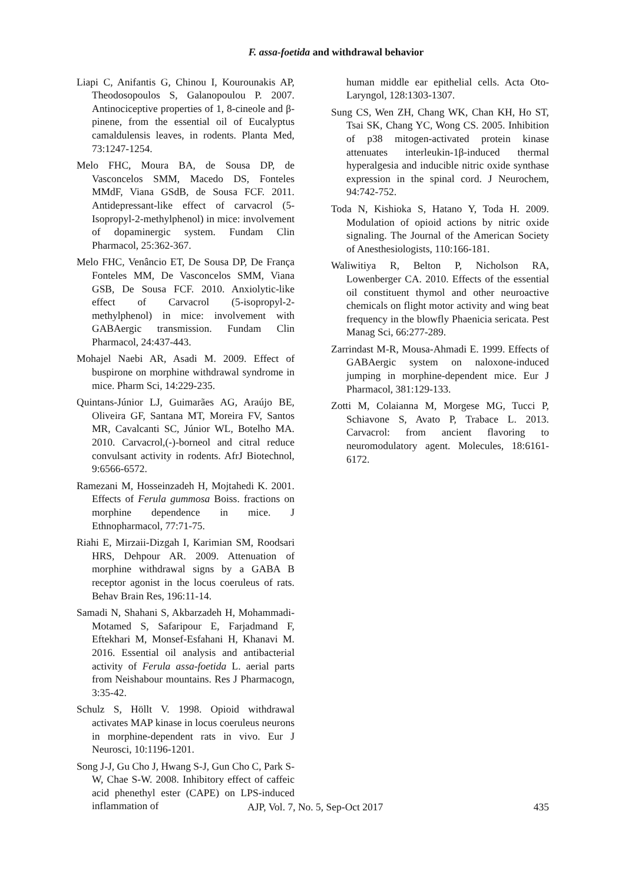F. assa-foetida and withdrawal behavior
Liapi C, Anifantis G, Chinou I, Kourounakis AP, Theodosopoulos S, Galanopoulou P. 2007. Antinociceptive properties of 1, 8-cineole and β-pinene, from the essential oil of Eucalyptus camaldulensis leaves, in rodents. Planta Med, 73:1247-1254.
Melo FHC, Moura BA, de Sousa DP, de Vasconcelos SMM, Macedo DS, Fonteles MMdF, Viana GSdB, de Sousa FCF. 2011. Antidepressant‐like effect of carvacrol (5‐Isopropyl‐2‐methylphenol) in mice: involvement of dopaminergic system. Fundam Clin Pharmacol, 25:362-367.
Melo FHC, Venâncio ET, De Sousa DP, De França Fonteles MM, De Vasconcelos SMM, Viana GSB, De Sousa FCF. 2010. Anxiolytic‐like effect of Carvacrol (5‐isopropyl‐2‐methylphenol) in mice: involvement with GABAergic transmission. Fundam Clin Pharmacol, 24:437-443.
Mohajel Naebi AR, Asadi M. 2009. Effect of buspirone on morphine withdrawal syndrome in mice. Pharm Sci, 14:229-235.
Quintans-Júnior LJ, Guimarães AG, Araújo BE, Oliveira GF, Santana MT, Moreira FV, Santos MR, Cavalcanti SC, Júnior WL, Botelho MA. 2010. Carvacrol,(-)-borneol and citral reduce convulsant activity in rodents. AfrJ Biotechnol, 9:6566-6572.
Ramezani M, Hosseinzadeh H, Mojtahedi K. 2001. Effects of Ferula gummosa Boiss. fractions on morphine dependence in mice. J Ethnopharmacol, 77:71-75.
Riahi E, Mirzaii-Dizgah I, Karimian SM, Roodsari HRS, Dehpour AR. 2009. Attenuation of morphine withdrawal signs by a GABA B receptor agonist in the locus coeruleus of rats. Behav Brain Res, 196:11-14.
Samadi N, Shahani S, Akbarzadeh H, Mohammadi-Motamed S, Safaripour E, Farjadmand F, Eftekhari M, Monsef-Esfahani H, Khanavi M. 2016. Essential oil analysis and antibacterial activity of Ferula assa-foetida L. aerial parts from Neishabour mountains. Res J Pharmacogn, 3:35-42.
Schulz S, Höllt V. 1998. Opioid withdrawal activates MAP kinase in locus coeruleus neurons in morphine‐dependent rats in vivo. Eur J Neurosci, 10:1196-1201.
Song J-J, Gu Cho J, Hwang S-J, Gun Cho C, Park S-W, Chae S-W. 2008. Inhibitory effect of caffeic acid phenethyl ester (CAPE) on LPS-induced inflammation of
human middle ear epithelial cells. Acta Oto-Laryngol, 128:1303-1307.
Sung CS, Wen ZH, Chang WK, Chan KH, Ho ST, Tsai SK, Chang YC, Wong CS. 2005. Inhibition of p38 mitogen‐activated protein kinase attenuates interleukin‐1β‐induced thermal hyperalgesia and inducible nitric oxide synthase expression in the spinal cord. J Neurochem, 94:742-752.
Toda N, Kishioka S, Hatano Y, Toda H. 2009. Modulation of opioid actions by nitric oxide signaling. The Journal of the American Society of Anesthesiologists, 110:166-181.
Waliwitiya R, Belton P, Nicholson RA, Lowenberger CA. 2010. Effects of the essential oil constituent thymol and other neuroactive chemicals on flight motor activity and wing beat frequency in the blowfly Phaenicia sericata. Pest Manag Sci, 66:277-289.
Zarrindast M-R, Mousa-Ahmadi E. 1999. Effects of GABAergic system on naloxone-induced jumping in morphine-dependent mice. Eur J Pharmacol, 381:129-133.
Zotti M, Colaianna M, Morgese MG, Tucci P, Schiavone S, Avato P, Trabace L. 2013. Carvacrol: from ancient flavoring to neuromodulatory agent. Molecules, 18:6161-6172.
AJP, Vol. 7, No. 5, Sep-Oct 2017 435